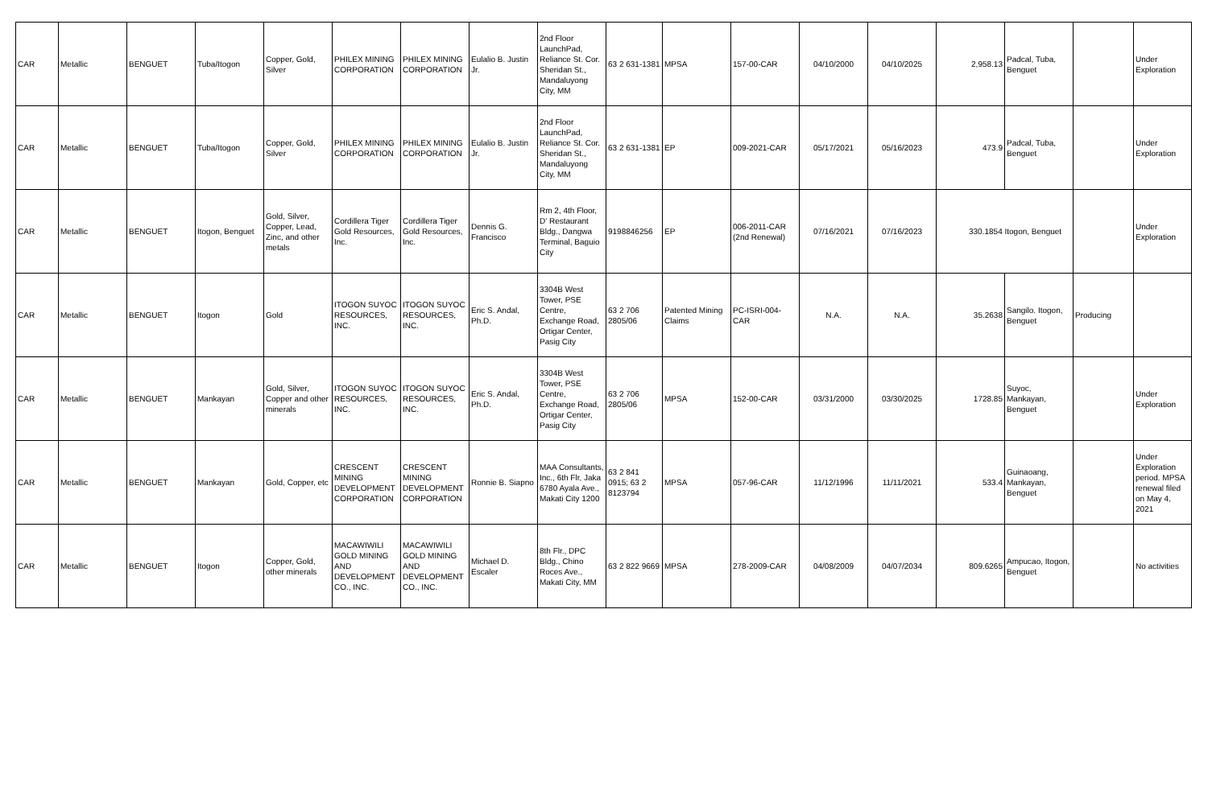| CAR | Metallic | BENGUET | Tuba/Itogon | Copper, Gold, Silver | PHILEX MINING CORPORATION | PHILEX MINING CORPORATION | Eulalio B. Justin Jr. | 2nd Floor LaunchPad, Reliance St. Cor. Sheridan St., Mandaluyong City, MM | 63 2 631-1381 | MPSA | 157-00-CAR | 04/10/2000 | 04/10/2025 | 2,958.13 | Padcal, Tuba, Benguet | | Under Exploration |
| CAR | Metallic | BENGUET | Tuba/Itogon | Copper, Gold, Silver | PHILEX MINING CORPORATION | PHILEX MINING CORPORATION | Eulalio B. Justin Jr. | 2nd Floor LaunchPad, Reliance St. Cor. Sheridan St., Mandaluyong City, MM | 63 2 631-1381 | EP | 009-2021-CAR | 05/17/2021 | 05/16/2023 | 473.9 | Padcal, Tuba, Benguet | | Under Exploration |
| CAR | Metallic | BENGUET | Itogon, Benguet | Gold, Silver, Copper, Lead, Zinc, and other metals | Cordillera Tiger Gold Resources, Inc. | Cordillera Tiger Gold Resources, Inc. | Dennis G. Francisco | Rm 2, 4th Floor, D' Restaurant Bldg., Dangwa Terminal, Baguio City | 9198846256 | EP | 006-2011-CAR (2nd Renewal) | 07/16/2021 | 07/16/2023 | 330.1854 Itogon, Benguet | | | Under Exploration |
| CAR | Metallic | BENGUET | Itogon | Gold | ITOGON SUYOC RESOURCES, INC. | ITOGON SUYOC RESOURCES, INC. | Eric S. Andal, Ph.D. | 3304B West Tower, PSE Centre, Exchange Road, Ortigar Center, Pasig City | 63 2 706 2805/06 | Patented Mining Claims | PC-ISRI-004-CAR | N.A. | N.A. | 35.2638 | Sangilo. Itogon, Benguet | Producing | |
| CAR | Metallic | BENGUET | Mankayan | Gold, Silver, Copper and other minerals | ITOGON SUYOC RESOURCES, INC. | ITOGON SUYOC RESOURCES, INC. | Eric S. Andal, Ph.D. | 3304B West Tower, PSE Centre, Exchange Road, Ortigar Center, Pasig City | 63 2 706 2805/06 | MPSA | 152-00-CAR | 03/31/2000 | 03/30/2025 | 1728.85 | Suyoc, Mankayan, Benguet | | Under Exploration |
| CAR | Metallic | BENGUET | Mankayan | Gold, Copper, etc | CRESCENT MINING DEVELOPMENT CORPORATION | CRESCENT MINING DEVELOPMENT CORPORATION | Ronnie B. Siapno | MAA Consultants, Inc., 6th Flr, Jaka 6780 Ayala Ave., Makati City 1200 | 63 2 841 0915; 63 2 8123794 | MPSA | 057-96-CAR | 11/12/1996 | 11/11/2021 | 533.4 | Guinaoang, Mankayan, Benguet | | Under Exploration period. MPSA renewal filed on May 4, 2021 |
| CAR | Metallic | BENGUET | Itogon | Copper, Gold, other minerals | MACAWIWILI GOLD MINING AND DEVELOPMENT CO., INC. | MACAWIWILI GOLD MINING AND DEVELOPMENT CO., INC. | Michael D. Escaler | 8th Flr., DPC Bldg., Chino Roces Ave., Makati City, MM | 63 2 822 9669 | MPSA | 278-2009-CAR | 04/08/2009 | 04/07/2034 | 809.6265 | Ampucao, Itogon, Benguet | | No activities |